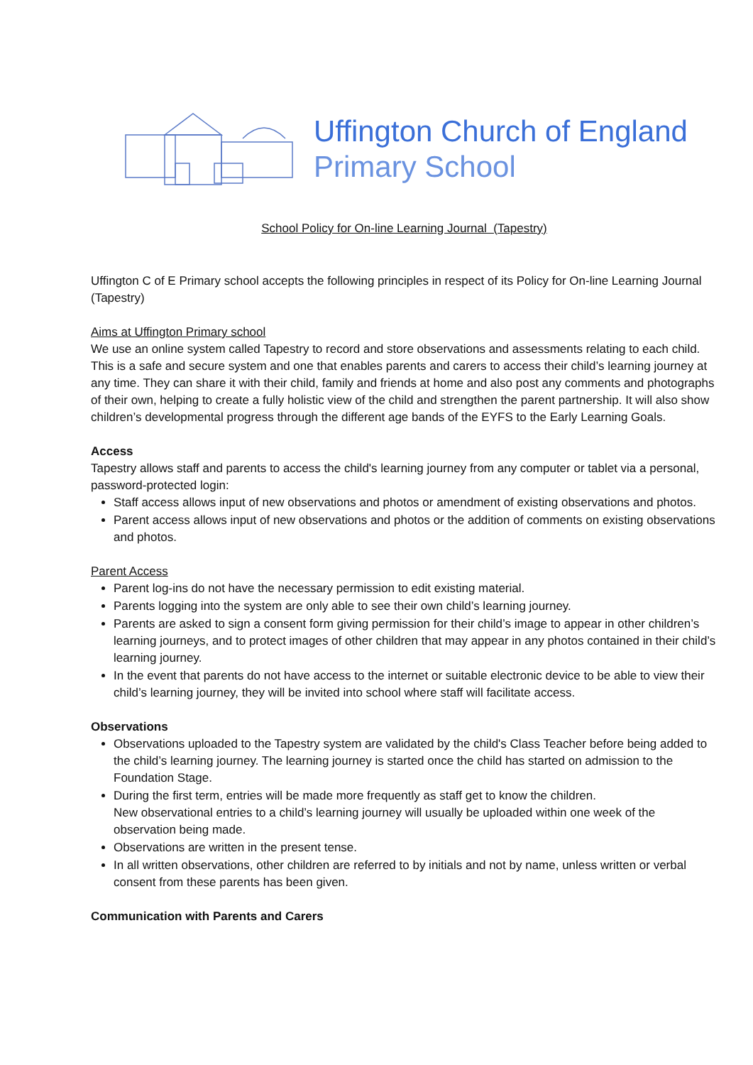Uffington Church of England
Primary School
School Policy for On-line Learning Journal (Tapestry)
Uffington C of E Primary school accepts the following principles in respect of its Policy for On-line Learning Journal (Tapestry)
Aims at Uffington Primary school
We use an online system called Tapestry to record and store observations and assessments relating to each child. This is a safe and secure system and one that enables parents and carers to access their child’s learning journey at any time. They can share it with their child, family and friends at home and also post any comments and photographs of their own, helping to create a fully holistic view of the child and strengthen the parent partnership. It will also show children’s developmental progress through the different age bands of the EYFS to the Early Learning Goals.
Access
Tapestry allows staff and parents to access the child's learning journey from any computer or tablet via a personal, password-protected login:
Staff access allows input of new observations and photos or amendment of existing observations and photos.
Parent access allows input of new observations and photos or the addition of comments on existing observations and photos.
Parent Access
Parent log-ins do not have the necessary permission to edit existing material.
Parents logging into the system are only able to see their own child’s learning journey.
Parents are asked to sign a consent form giving permission for their child’s image to appear in other children’s learning journeys, and to protect images of other children that may appear in any photos contained in their child’s learning journey.
In the event that parents do not have access to the internet or suitable electronic device to be able to view their child’s learning journey, they will be invited into school where staff will facilitate access.
Observations
Observations uploaded to the Tapestry system are validated by the child's Class Teacher before being added to the child’s learning journey. The learning journey is started once the child has started on admission to the Foundation Stage.
During the first term, entries will be made more frequently as staff get to know the children.
New observational entries to a child’s learning journey will usually be uploaded within one week of the observation being made.
Observations are written in the present tense.
In all written observations, other children are referred to by initials and not by name, unless written or verbal consent from these parents has been given.
Communication with Parents and Carers